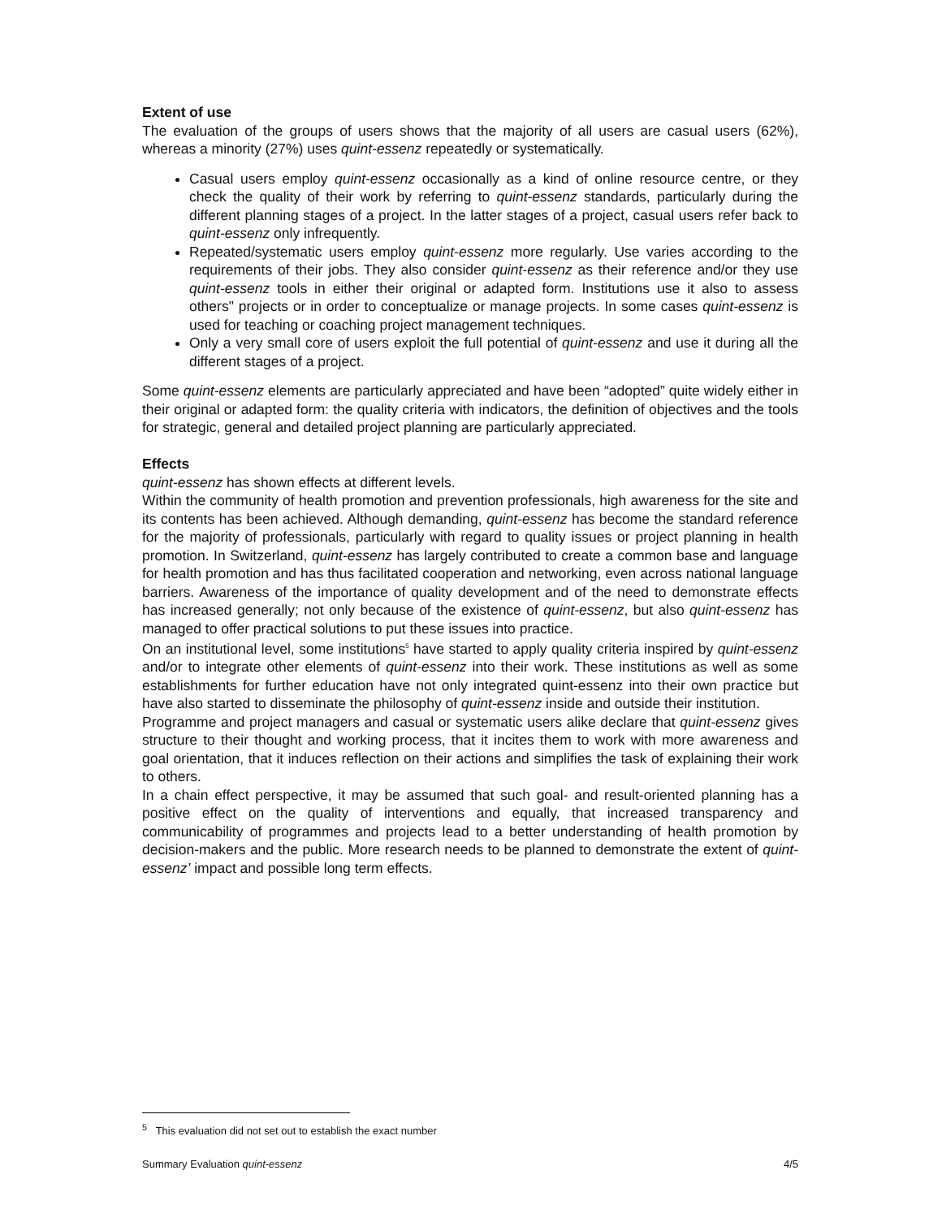Extent of use
The evaluation of the groups of users shows that the majority of all users are casual users (62%), whereas a minority (27%) uses quint-essenz repeatedly or systematically.
Casual users employ quint-essenz occasionally as a kind of online resource centre, or they check the quality of their work by referring to quint-essenz standards, particularly during the different planning stages of a project. In the latter stages of a project, casual users refer back to quint-essenz only infrequently.
Repeated/systematic users employ quint-essenz more regularly. Use varies according to the requirements of their jobs. They also consider quint-essenz as their reference and/or they use quint-essenz tools in either their original or adapted form. Institutions use it also to assess others" projects or in order to conceptualize or manage projects. In some cases quint-essenz is used for teaching or coaching project management techniques.
Only a very small core of users exploit the full potential of quint-essenz and use it during all the different stages of a project.
Some quint-essenz elements are particularly appreciated and have been “adopted” quite widely either in their original or adapted form: the quality criteria with indicators, the definition of objectives and the tools for strategic, general and detailed project planning are particularly appreciated.
Effects
quint-essenz has shown effects at different levels.
Within the community of health promotion and prevention professionals, high awareness for the site and its contents has been achieved. Although demanding, quint-essenz has become the standard reference for the majority of professionals, particularly with regard to quality issues or project planning in health promotion. In Switzerland, quint-essenz has largely contributed to create a common base and language for health promotion and has thus facilitated cooperation and networking, even across national language barriers. Awareness of the importance of quality development and of the need to demonstrate effects has increased generally; not only because of the existence of quint-essenz, but also quint-essenz has managed to offer practical solutions to put these issues into practice.
On an institutional level, some institutions<sup>5</sup> have started to apply quality criteria inspired by quint-essenz and/or to integrate other elements of quint-essenz into their work. These institutions as well as some establishments for further education have not only integrated quint-essenz into their own practice but have also started to disseminate the philosophy of quint-essenz inside and outside their institution.
Programme and project managers and casual or systematic users alike declare that quint-essenz gives structure to their thought and working process, that it incites them to work with more awareness and goal orientation, that it induces reflection on their actions and simplifies the task of explaining their work to others.
In a chain effect perspective, it may be assumed that such goal- and result-oriented planning has a positive effect on the quality of interventions and equally, that increased transparency and communicability of programmes and projects lead to a better understanding of health promotion by decision-makers and the public. More research needs to be planned to demonstrate the extent of quint-essenz’ impact and possible long term effects.
<sup>5</sup> This evaluation did not set out to establish the exact number
Summary Evaluation quint-essenz 4/5